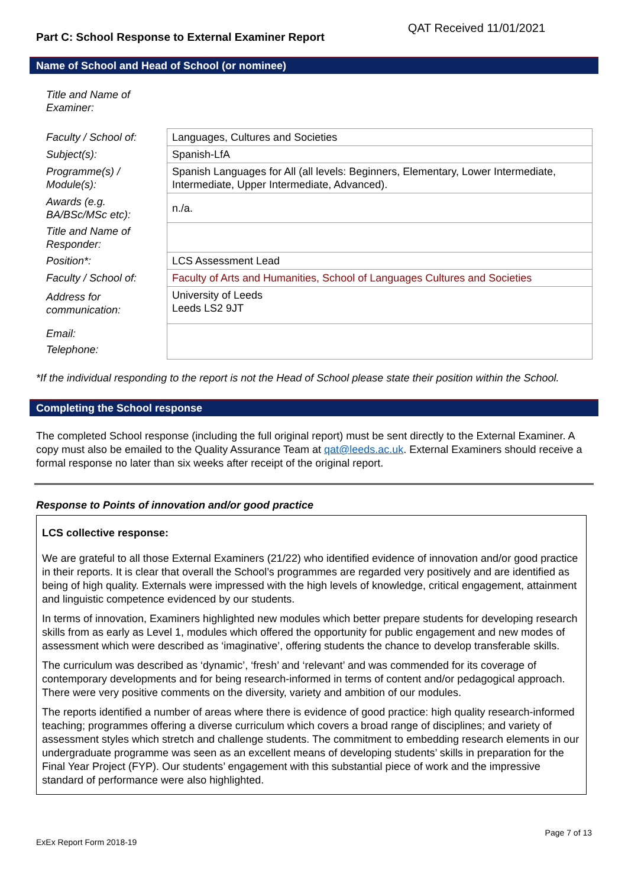Part C: School Response to External Examiner Report QAT Received 11/01/2021
Name of School and Head of School (or nominee)
Title and Name of
Examiner:
| Faculty / School of: | Languages, Cultures and Societies |
| Subject(s): | Spanish-LfA |
| Programme(s) / Module(s): | Spanish Languages for All (all levels: Beginners, Elementary, Lower Intermediate, Intermediate, Upper Intermediate, Advanced). |
| Awards (e.g. BA/BSc/MSc etc): | n./a. |
| Title and Name of Responder: | |
| Position*: | LCS Assessment Lead |
| Faculty / School of: | Faculty of Arts and Humanities, School of Languages Cultures and Societies |
| Address for communication: | University of Leeds Leeds LS2 9JT |
| Email: Telephone: | |
*If the individual responding to the report is not the Head of School please state their position within the School.
Completing the School response
The completed School response (including the full original report) must be sent directly to the External Examiner. A copy must also be emailed to the Quality Assurance Team at qat@leeds.ac.uk. External Examiners should receive a formal response no later than six weeks after receipt of the original report.
Response to Points of innovation and/or good practice
LCS collective response:
We are grateful to all those External Examiners (21/22) who identified evidence of innovation and/or good practice in their reports. It is clear that overall the School’s programmes are regarded very positively and are identified as being of high quality. Externals were impressed with the high levels of knowledge, critical engagement, attainment and linguistic competence evidenced by our students.
In terms of innovation, Examiners highlighted new modules which better prepare students for developing research skills from as early as Level 1, modules which offered the opportunity for public engagement and new modes of assessment which were described as ‘imaginative’, offering students the chance to develop transferable skills.
The curriculum was described as ‘dynamic’, ‘fresh’ and ‘relevant’ and was commended for its coverage of contemporary developments and for being research-informed in terms of content and/or pedagogical approach. There were very positive comments on the diversity, variety and ambition of our modules.
The reports identified a number of areas where there is evidence of good practice: high quality research-informed teaching; programmes offering a diverse curriculum which covers a broad range of disciplines; and variety of assessment styles which stretch and challenge students. The commitment to embedding research elements in our undergraduate programme was seen as an excellent means of developing students’ skills in preparation for the Final Year Project (FYP). Our students’ engagement with this substantial piece of work and the impressive standard of performance were also highlighted.
ExEx Report Form 2018-19 Page 7 of 13